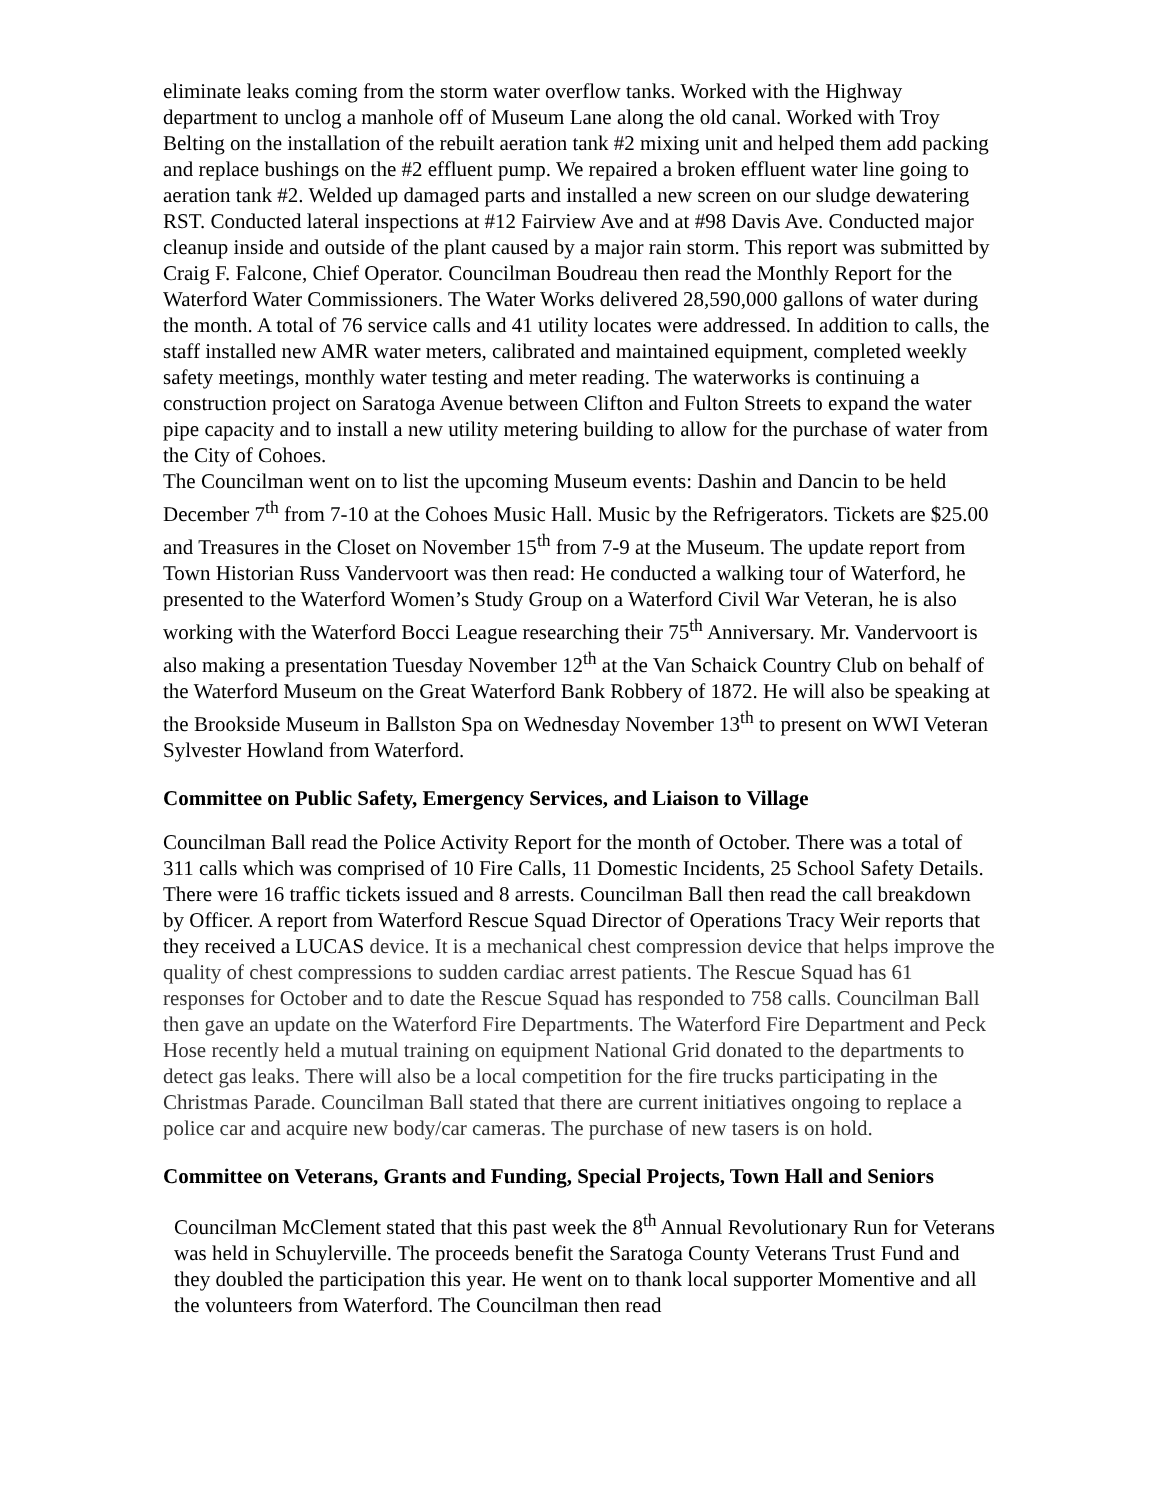eliminate leaks coming from the storm water overflow tanks. Worked with the Highway department to unclog a manhole off of Museum Lane along the old canal. Worked with Troy Belting on the installation of the rebuilt aeration tank #2 mixing unit and helped them add packing and replace bushings on the #2 effluent pump. We repaired a broken effluent water line going to aeration tank #2. Welded up damaged parts and installed a new screen on our sludge dewatering RST. Conducted lateral inspections at #12 Fairview Ave and at #98 Davis Ave. Conducted major cleanup inside and outside of the plant caused by a major rain storm. This report was submitted by Craig F. Falcone, Chief Operator. Councilman Boudreau then read the Monthly Report for the Waterford Water Commissioners. The Water Works delivered 28,590,000 gallons of water during the month. A total of 76 service calls and 41 utility locates were addressed. In addition to calls, the staff installed new AMR water meters, calibrated and maintained equipment, completed weekly safety meetings, monthly water testing and meter reading. The waterworks is continuing a construction project on Saratoga Avenue between Clifton and Fulton Streets to expand the water pipe capacity and to install a new utility metering building to allow for the purchase of water from the City of Cohoes.
The Councilman went on to list the upcoming Museum events: Dashin and Dancin to be held December 7<sup>th</sup> from 7-10 at the Cohoes Music Hall. Music by the Refrigerators. Tickets are $25.00 and Treasures in the Closet on November 15<sup>th</sup> from 7-9 at the Museum. The update report from Town Historian Russ Vandervoort was then read: He conducted a walking tour of Waterford, he presented to the Waterford Women’s Study Group on a Waterford Civil War Veteran, he is also working with the Waterford Bocci League researching their 75<sup>th</sup> Anniversary. Mr. Vandervoort is also making a presentation Tuesday November 12<sup>th</sup> at the Van Schaick Country Club on behalf of the Waterford Museum on the Great Waterford Bank Robbery of 1872. He will also be speaking at the Brookside Museum in Ballston Spa on Wednesday November 13<sup>th</sup> to present on WWI Veteran Sylvester Howland from Waterford.
Committee on Public Safety, Emergency Services, and Liaison to Village
Councilman Ball read the Police Activity Report for the month of October. There was a total of 311 calls which was comprised of 10 Fire Calls, 11 Domestic Incidents, 25 School Safety Details. There were 16 traffic tickets issued and 8 arrests. Councilman Ball then read the call breakdown by Officer. A report from Waterford Rescue Squad Director of Operations Tracy Weir reports that they received a LUCAS device. It is a mechanical chest compression device that helps improve the quality of chest compressions to sudden cardiac arrest patients. The Rescue Squad has 61 responses for October and to date the Rescue Squad has responded to 758 calls. Councilman Ball then gave an update on the Waterford Fire Departments. The Waterford Fire Department and Peck Hose recently held a mutual training on equipment National Grid donated to the departments to detect gas leaks. There will also be a local competition for the fire trucks participating in the Christmas Parade. Councilman Ball stated that there are current initiatives ongoing to replace a police car and acquire new body/car cameras. The purchase of new tasers is on hold.
Committee on Veterans, Grants and Funding, Special Projects, Town Hall and Seniors
Councilman McClement stated that this past week the 8<sup>th</sup> Annual Revolutionary Run for Veterans was held in Schuylerville. The proceeds benefit the Saratoga County Veterans Trust Fund and they doubled the participation this year. He went on to thank local supporter Momentive and all the volunteers from Waterford. The Councilman then read